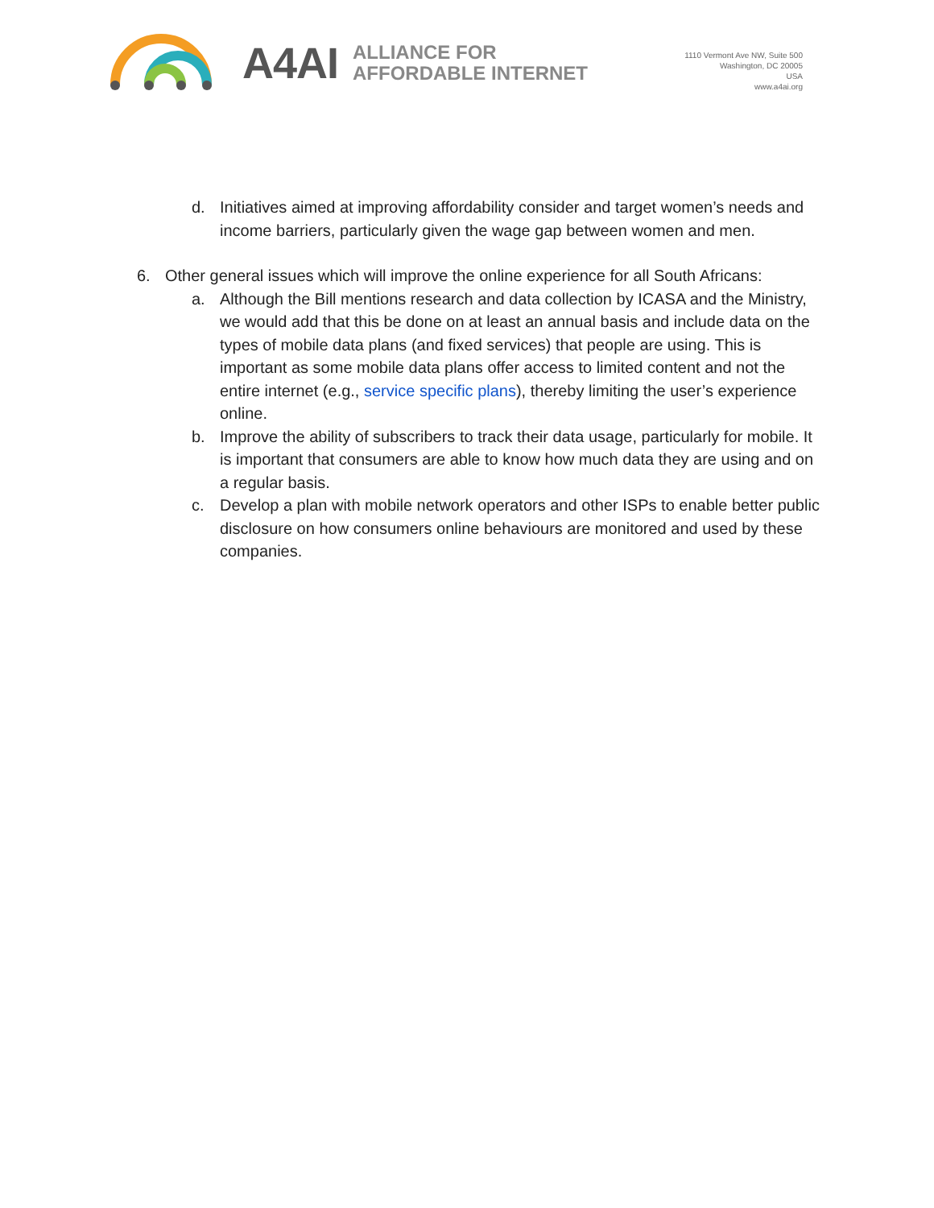A4AI
ALLIANCE FOR
AFFORDABLE INTERNET
1110 Vermont Ave NW, Suite 500
Washington, DC 20005
USA
www.a4ai.org
d. Initiatives aimed at improving affordability consider and target women’s needs and income barriers, particularly given the wage gap between women and men.
6. Other general issues which will improve the online experience for all South Africans:
a. Although the Bill mentions research and data collection by ICASA and the Ministry, we would add that this be done on at least an annual basis and include data on the types of mobile data plans (and fixed services) that people are using. This is important as some mobile data plans offer access to limited content and not the entire internet (e.g., service specific plans), thereby limiting the user’s experience online.
b. Improve the ability of subscribers to track their data usage, particularly for mobile. It is important that consumers are able to know how much data they are using and on a regular basis.
c. Develop a plan with mobile network operators and other ISPs to enable better public disclosure on how consumers online behaviours are monitored and used by these companies.